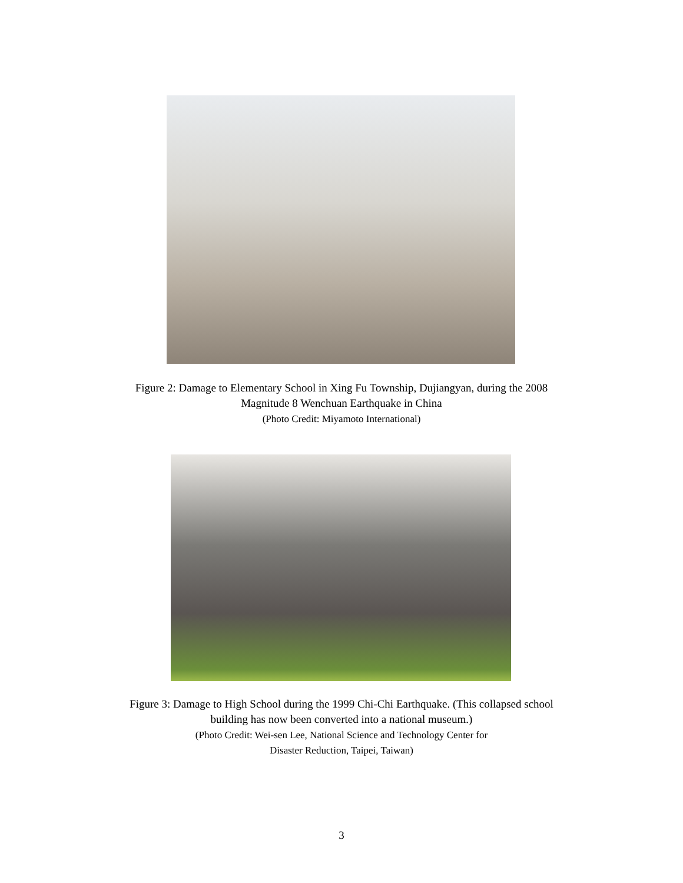Figure 2: Damage to Elementary School in Xing Fu Township, Dujiangyan, during the 2008
Magnitude 8 Wenchuan Earthquake in China
(Photo Credit: Miyamoto International)
Figure 3: Damage to High School during the 1999 Chi-Chi Earthquake. (This collapsed school
building has now been converted into a national museum.)
(Photo Credit: Wei-sen Lee, National Science and Technology Center for
Disaster Reduction, Taipei, Taiwan)
3